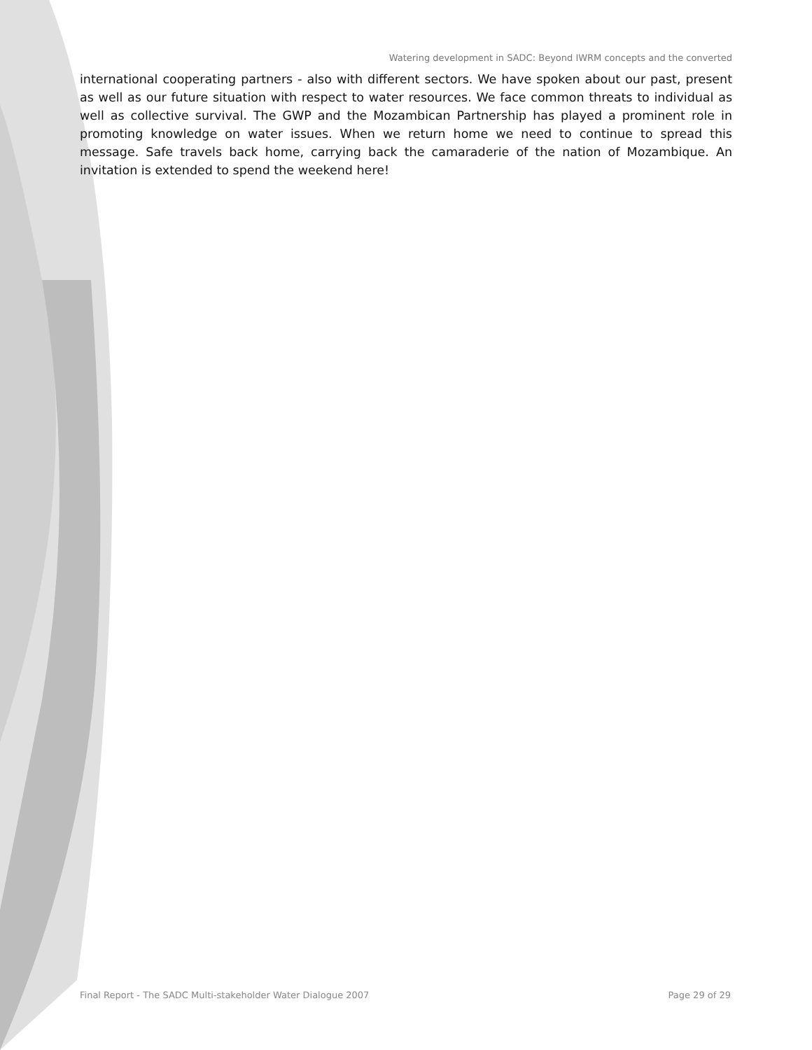Watering development in SADC: Beyond IWRM concepts and the converted
international cooperating partners - also with different sectors. We have spoken about our past, present as well as our future situation with respect to water resources. We face common threats to individual as well as collective survival. The GWP and the Mozambican Partnership has played a prominent role in promoting knowledge on water issues. When we return home we need to continue to spread this message. Safe travels back home, carrying back the camaraderie of the nation of Mozambique. An invitation is extended to spend the weekend here!
Final Report - The SADC Multi-stakeholder Water Dialogue 2007 Page 29 of 29